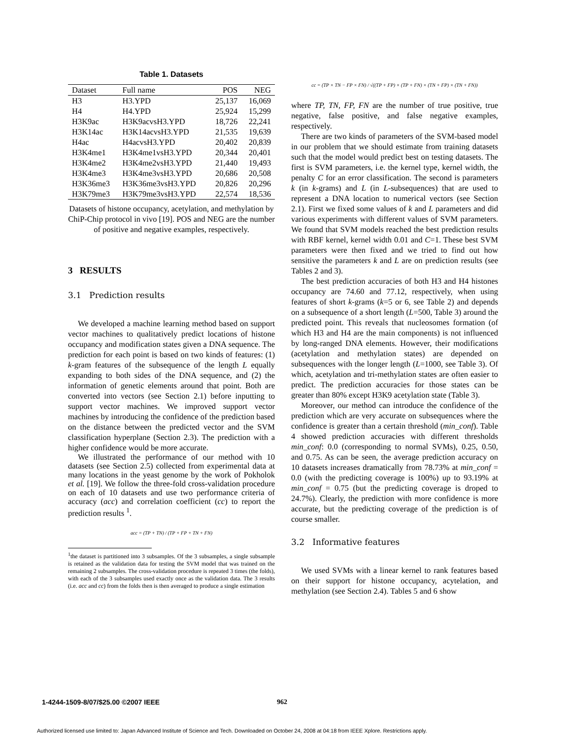Table 1. Datasets
| Dataset | Full name | POS | NEG |
| --- | --- | --- | --- |
| H3 | H3.YPD | 25,137 | 16,069 |
| H4 | H4.YPD | 25,924 | 15,299 |
| H3K9ac | H3K9acvsH3.YPD | 18,726 | 22,241 |
| H3K14ac | H3K14acvsH3.YPD | 21,535 | 19,639 |
| H4ac | H4acvsH3.YPD | 20,402 | 20,839 |
| H3K4me1 | H3K4me1vsH3.YPD | 20,344 | 20,401 |
| H3K4me2 | H3K4me2vsH3.YPD | 21,440 | 19,493 |
| H3K4me3 | H3K4me3vsH3.YPD | 20,686 | 20,508 |
| H3K36me3 | H3K36me3vsH3.YPD | 20,826 | 20,296 |
| H3K79me3 | H3K79me3vsH3.YPD | 22,574 | 18,536 |
Datasets of histone occupancy, acetylation, and methylation by ChiP-Chip protocol in vivo [19]. POS and NEG are the number of positive and negative examples, respectively.
3 RESULTS
3.1 Prediction results
We developed a machine learning method based on support vector machines to qualitatively predict locations of histone occupancy and modification states given a DNA sequence. The prediction for each point is based on two kinds of features: (1) k-gram features of the subsequence of the length L equally expanding to both sides of the DNA sequence, and (2) the information of genetic elements around that point. Both are converted into vectors (see Section 2.1) before inputting to support vector machines. We improved support vector machines by introducing the confidence of the prediction based on the distance between the predicted vector and the SVM classification hyperplane (Section 2.3). The prediction with a higher confidence would be more accurate.
We illustrated the performance of our method with 10 datasets (see Section 2.5) collected from experimental data at many locations in the yeast genome by the work of Pokholok et al. [19]. We follow the three-fold cross-validation procedure on each of 10 datasets and use two performance criteria of accuracy (acc) and correlation coefficient (cc) to report the prediction results <sup>1</sup>.
acc = (TP + TN) / (TP + FP + TN + FN)
<sup>1</sup> the dataset is partitioned into 3 subsamples. Of the 3 subsamples, a single subsample is retained as the validation data for testing the SVM model that was trained on the remaining 2 subsamples. The cross-validation procedure is repeated 3 times (the folds), with each of the 3 subsamples used exactly once as the validation data. The 3 results (i.e. acc and cc) from the folds then is then averaged to produce a single estimation
cc = (TP × TN − FP × FN) / √((TP + FP) × (TP + FN) × (TN + FP) × (TN + FN))
where TP, TN, FP, FN are the number of true positive, true negative, false positive, and false negative examples, respectively.
There are two kinds of parameters of the SVM-based model in our problem that we should estimate from training datasets such that the model would predict best on testing datasets. The first is SVM parameters, i.e. the kernel type, kernel width, the penalty C for an error classification. The second is parameters k (in k-grams) and L (in L-subsequences) that are used to represent a DNA location to numerical vectors (see Section 2.1). First we fixed some values of k and L parameters and did various experiments with different values of SVM parameters. We found that SVM models reached the best prediction results with RBF kernel, kernel width 0.01 and C=1. These best SVM parameters were then fixed and we tried to find out how sensitive the parameters k and L are on prediction results (see Tables 2 and 3).
The best prediction accuracies of both H3 and H4 histones occupancy are 74.60 and 77.12, respectively, when using features of short k-grams (k=5 or 6, see Table 2) and depends on a subsequence of a short length (L=500, Table 3) around the predicted point. This reveals that nucleosomes formation (of which H3 and H4 are the main components) is not influenced by long-ranged DNA elements. However, their modifications (acetylation and methylation states) are depended on subsequences with the longer length (L=1000, see Table 3). Of which, acetylation and tri-methylation states are often easier to predict. The prediction accuracies for those states can be greater than 80% except H3K9 acetylation state (Table 3).
Moreover, our method can introduce the confidence of the prediction which are very accurate on subsequences where the confidence is greater than a certain threshold (min_conf). Table 4 showed prediction accuracies with different thresholds min_conf: 0.0 (corresponding to normal SVMs), 0.25, 0.50, and 0.75. As can be seen, the average prediction accuracy on 10 datasets increases dramatically from 78.73% at min_conf = 0.0 (with the predicting coverage is 100%) up to 93.19% at min_conf = 0.75 (but the predicting coverage is droped to 24.7%). Clearly, the prediction with more confidence is more accurate, but the predicting coverage of the prediction is of course smaller.
3.2 Informative features
We used SVMs with a linear kernel to rank features based on their support for histone occupancy, acytelation, and methylation (see Section 2.4). Tables 5 and 6 show
1-4244-1509-8/07/$25.00 ©2007 IEEE
962
Authorized licensed use limited to: Japan Advanced Institute of Science and Tech. Downloaded on October 24, 2008 at 04:18 from IEEE Xplore. Restrictions apply.